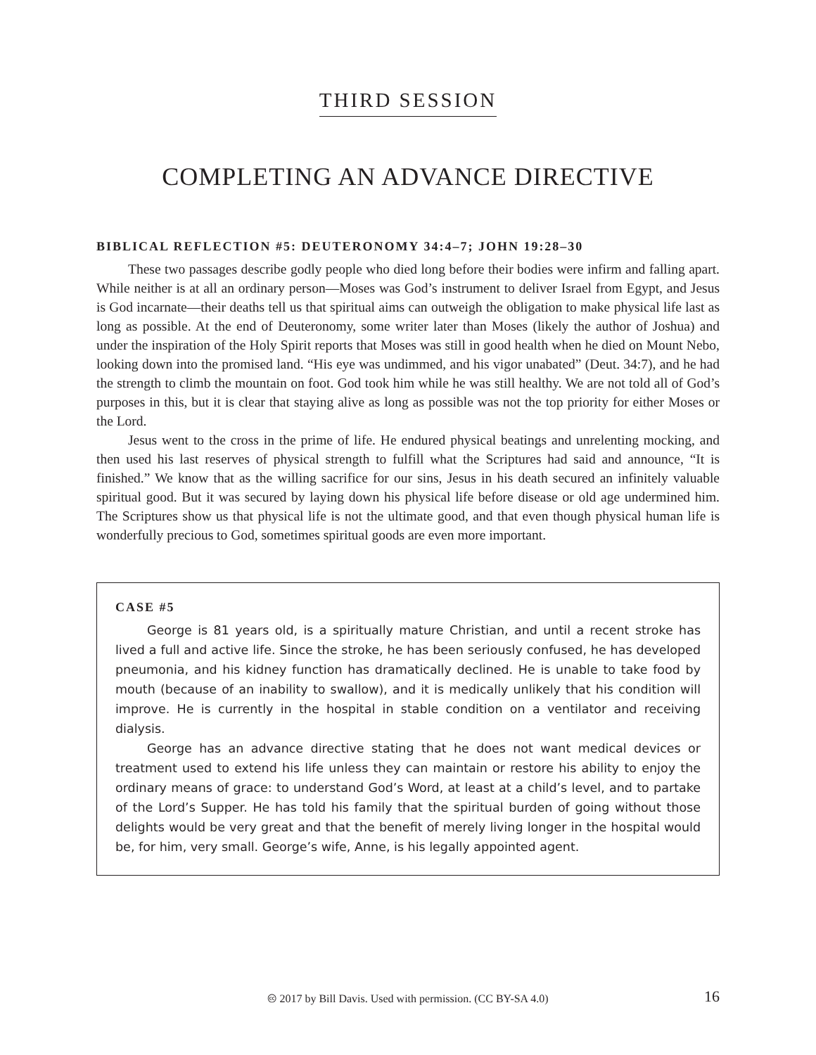THIRD SESSION
COMPLETING AN ADVANCE DIRECTIVE
BIBLICAL REFLECTION #5: DEUTERONOMY 34:4–7; JOHN 19:28–30
These two passages describe godly people who died long before their bodies were infirm and falling apart. While neither is at all an ordinary person—Moses was God’s instrument to deliver Israel from Egypt, and Jesus is God incarnate—their deaths tell us that spiritual aims can outweigh the obligation to make physical life last as long as possible. At the end of Deuteronomy, some writer later than Moses (likely the author of Joshua) and under the inspiration of the Holy Spirit reports that Moses was still in good health when he died on Mount Nebo, looking down into the promised land. “His eye was undimmed, and his vigor unabated” (Deut. 34:7), and he had the strength to climb the mountain on foot. God took him while he was still healthy. We are not told all of God’s purposes in this, but it is clear that staying alive as long as possible was not the top priority for either Moses or the Lord.
Jesus went to the cross in the prime of life. He endured physical beatings and unrelenting mocking, and then used his last reserves of physical strength to fulfill what the Scriptures had said and announce, “It is finished.” We know that as the willing sacrifice for our sins, Jesus in his death secured an infinitely valuable spiritual good. But it was secured by laying down his physical life before disease or old age undermined him. The Scriptures show us that physical life is not the ultimate good, and that even though physical human life is wonderfully precious to God, sometimes spiritual goods are even more important.
CASE #5
George is 81 years old, is a spiritually mature Christian, and until a recent stroke has lived a full and active life. Since the stroke, he has been seriously confused, he has developed pneumonia, and his kidney function has dramatically declined. He is unable to take food by mouth (because of an inability to swallow), and it is medically unlikely that his condition will improve. He is currently in the hospital in stable condition on a ventilator and receiving dialysis.
George has an advance directive stating that he does not want medical devices or treatment used to extend his life unless they can maintain or restore his ability to enjoy the ordinary means of grace: to understand God’s Word, at least at a child’s level, and to partake of the Lord’s Supper. He has told his family that the spiritual burden of going without those delights would be very great and that the benefit of merely living longer in the hospital would be, for him, very small. George’s wife, Anne, is his legally appointed agent.
🅭 2017 by Bill Davis. Used with permission. (CC BY-SA 4.0) 16